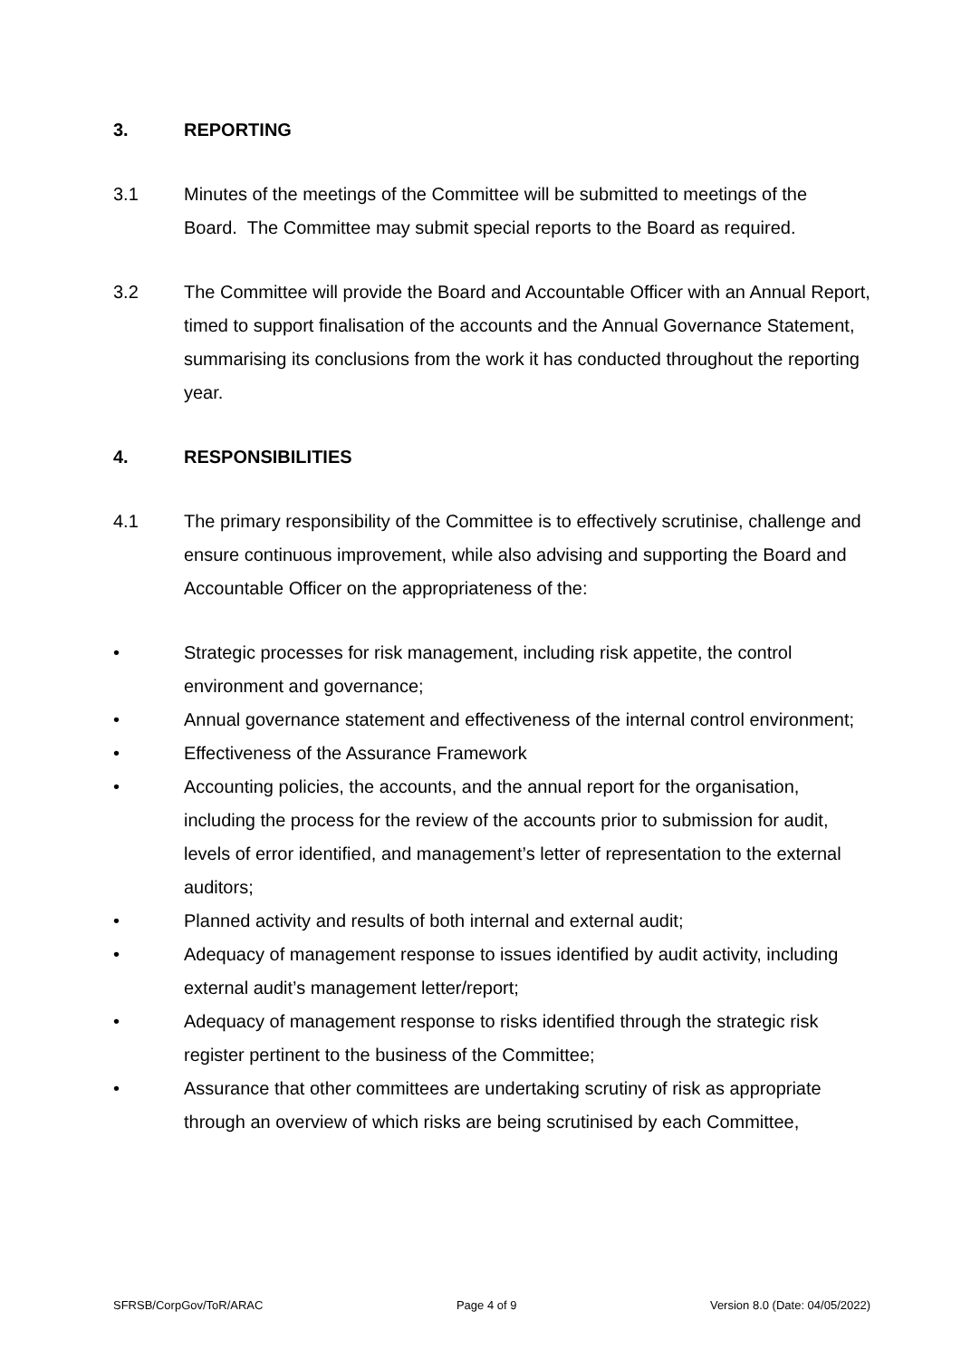3. REPORTING
3.1 Minutes of the meetings of the Committee will be submitted to meetings of the Board. The Committee may submit special reports to the Board as required.
3.2 The Committee will provide the Board and Accountable Officer with an Annual Report, timed to support finalisation of the accounts and the Annual Governance Statement, summarising its conclusions from the work it has conducted throughout the reporting year.
4. RESPONSIBILITIES
4.1 The primary responsibility of the Committee is to effectively scrutinise, challenge and ensure continuous improvement, while also advising and supporting the Board and Accountable Officer on the appropriateness of the:
• Strategic processes for risk management, including risk appetite, the control environment and governance;
• Annual governance statement and effectiveness of the internal control environment;
• Effectiveness of the Assurance Framework
• Accounting policies, the accounts, and the annual report for the organisation, including the process for the review of the accounts prior to submission for audit, levels of error identified, and management’s letter of representation to the external auditors;
• Planned activity and results of both internal and external audit;
• Adequacy of management response to issues identified by audit activity, including external audit’s management letter/report;
• Adequacy of management response to risks identified through the strategic risk register pertinent to the business of the Committee;
• Assurance that other committees are undertaking scrutiny of risk as appropriate through an overview of which risks are being scrutinised by each Committee,
SFRSB/CorpGov/ToR/ARAC Page 4 of 9 Version 8.0 (Date: 04/05/2022)